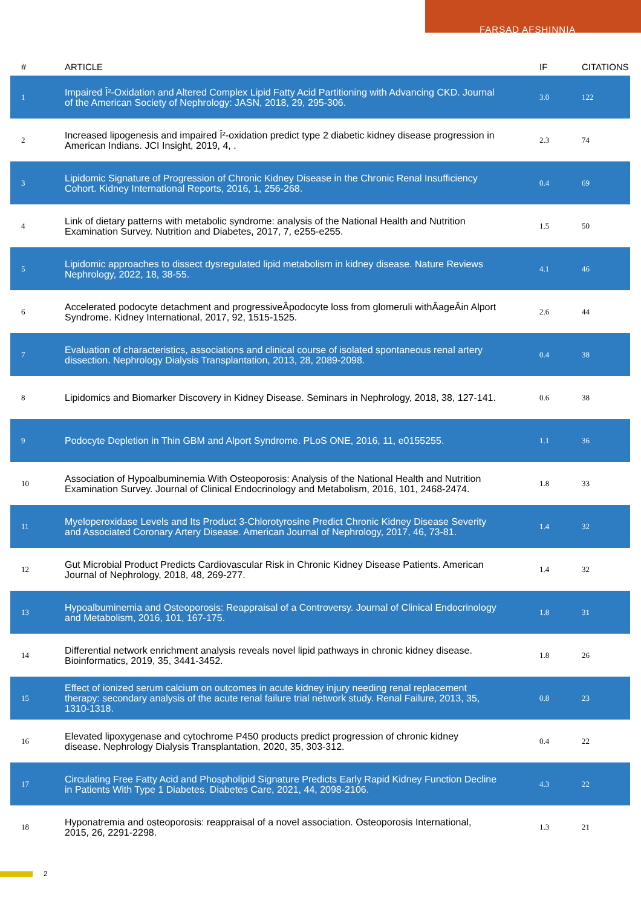FARSAD AFSHINNIA
| # | ARTICLE | IF | CITATIONS |
| --- | --- | --- | --- |
| 1 | Impaired Î²-Oxidation and Altered Complex Lipid Fatty Acid Partitioning with Advancing CKD. Journal of the American Society of Nephrology: JASN, 2018, 29, 295-306. | 3.0 | 122 |
| 2 | Increased lipogenesis and impaired Î²-oxidation predict type 2 diabetic kidney disease progression in American Indians. JCI Insight, 2019, 4, . | 2.3 | 74 |
| 3 | Lipidomic Signature of Progression of Chronic Kidney Disease in the Chronic Renal Insufficiency Cohort. Kidney International Reports, 2016, 1, 256-268. | 0.4 | 69 |
| 4 | Link of dietary patterns with metabolic syndrome: analysis of the National Health and Nutrition Examination Survey. Nutrition and Diabetes, 2017, 7, e255-e255. | 1.5 | 50 |
| 5 | Lipidomic approaches to dissect dysregulated lipid metabolism in kidney disease. Nature Reviews Nephrology, 2022, 18, 38-55. | 4.1 | 46 |
| 6 | Accelerated podocyte detachment and progressiveÂpodocyte loss from glomeruli withÂageÂin Alport Syndrome. Kidney International, 2017, 92, 1515-1525. | 2.6 | 44 |
| 7 | Evaluation of characteristics, associations and clinical course of isolated spontaneous renal artery dissection. Nephrology Dialysis Transplantation, 2013, 28, 2089-2098. | 0.4 | 38 |
| 8 | Lipidomics and Biomarker Discovery in Kidney Disease. Seminars in Nephrology, 2018, 38, 127-141. | 0.6 | 38 |
| 9 | Podocyte Depletion in Thin GBM and Alport Syndrome. PLoS ONE, 2016, 11, e0155255. | 1.1 | 36 |
| 10 | Association of Hypoalbuminemia With Osteoporosis: Analysis of the National Health and Nutrition Examination Survey. Journal of Clinical Endocrinology and Metabolism, 2016, 101, 2468-2474. | 1.8 | 33 |
| 11 | Myeloperoxidase Levels and Its Product 3-Chlorotyrosine Predict Chronic Kidney Disease Severity and Associated Coronary Artery Disease. American Journal of Nephrology, 2017, 46, 73-81. | 1.4 | 32 |
| 12 | Gut Microbial Product Predicts Cardiovascular Risk in Chronic Kidney Disease Patients. American Journal of Nephrology, 2018, 48, 269-277. | 1.4 | 32 |
| 13 | Hypoalbuminemia and Osteoporosis: Reappraisal of a Controversy. Journal of Clinical Endocrinology and Metabolism, 2016, 101, 167-175. | 1.8 | 31 |
| 14 | Differential network enrichment analysis reveals novel lipid pathways in chronic kidney disease. Bioinformatics, 2019, 35, 3441-3452. | 1.8 | 26 |
| 15 | Effect of ionized serum calcium on outcomes in acute kidney injury needing renal replacement therapy: secondary analysis of the acute renal failure trial network study. Renal Failure, 2013, 35, 1310-1318. | 0.8 | 23 |
| 16 | Elevated lipoxygenase and cytochrome P450 products predict progression of chronic kidney disease. Nephrology Dialysis Transplantation, 2020, 35, 303-312. | 0.4 | 22 |
| 17 | Circulating Free Fatty Acid and Phospholipid Signature Predicts Early Rapid Kidney Function Decline in Patients With Type 1 Diabetes. Diabetes Care, 2021, 44, 2098-2106. | 4.3 | 22 |
| 18 | Hyponatremia and osteoporosis: reappraisal of a novel association. Osteoporosis International, 2015, 26, 2291-2298. | 1.3 | 21 |
2